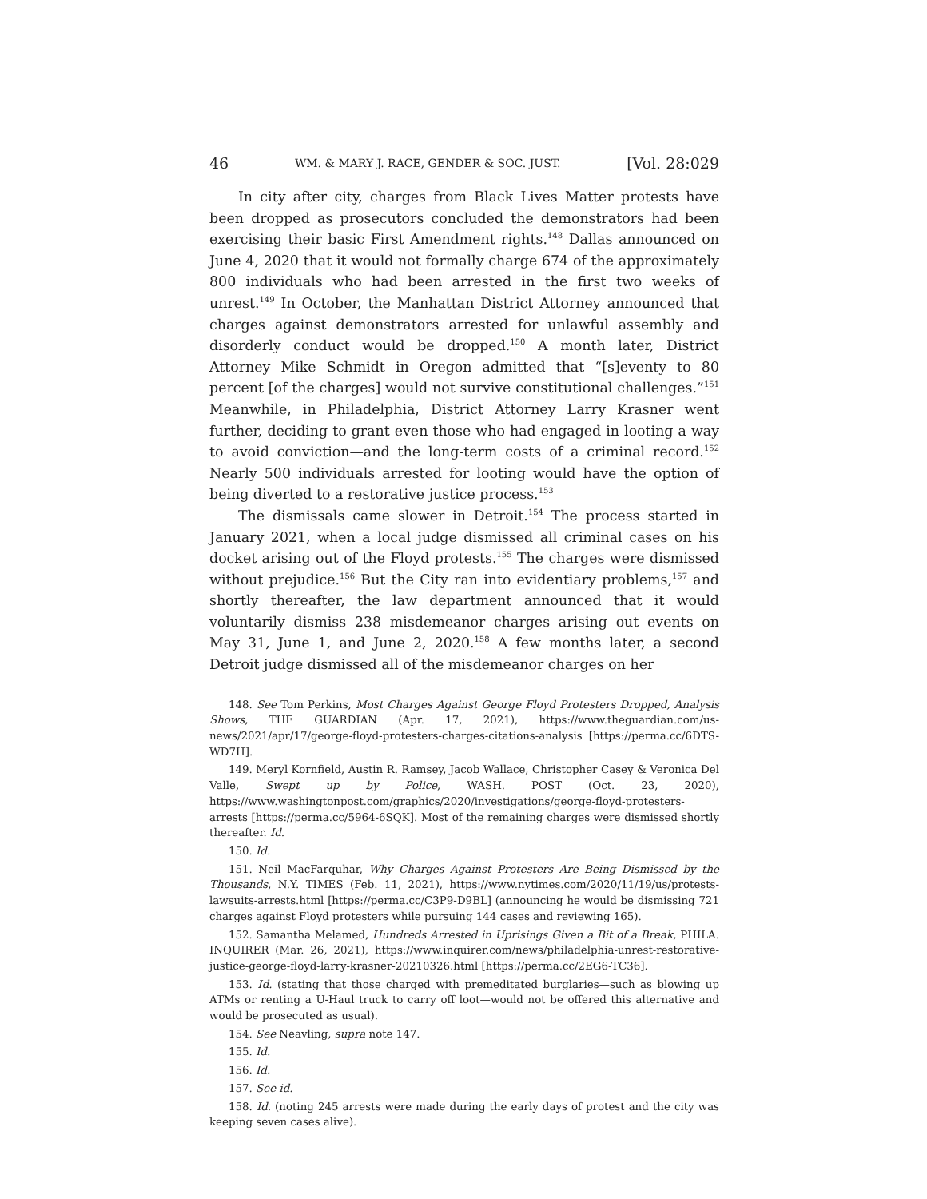46 WM. & MARY J. RACE, GENDER & SOC. JUST. [Vol. 28:029
In city after city, charges from Black Lives Matter protests have been dropped as prosecutors concluded the demonstrators had been exercising their basic First Amendment rights.<sup>148</sup> Dallas announced on June 4, 2020 that it would not formally charge 674 of the approximately 800 individuals who had been arrested in the first two weeks of unrest.<sup>149</sup> In October, the Manhattan District Attorney announced that charges against demonstrators arrested for unlawful assembly and disorderly conduct would be dropped.<sup>150</sup> A month later, District Attorney Mike Schmidt in Oregon admitted that “[s]eventy to 80 percent [of the charges] would not survive constitutional challenges.”<sup>151</sup> Meanwhile, in Philadelphia, District Attorney Larry Krasner went further, deciding to grant even those who had engaged in looting a way to avoid conviction—and the long-term costs of a criminal record.<sup>152</sup> Nearly 500 individuals arrested for looting would have the option of being diverted to a restorative justice process.<sup>153</sup>
The dismissals came slower in Detroit.<sup>154</sup> The process started in January 2021, when a local judge dismissed all criminal cases on his docket arising out of the Floyd protests.<sup>155</sup> The charges were dismissed without prejudice.<sup>156</sup> But the City ran into evidentiary problems,<sup>157</sup> and shortly thereafter, the law department announced that it would voluntarily dismiss 238 misdemeanor charges arising out events on May 31, June 1, and June 2, 2020.<sup>158</sup> A few months later, a second Detroit judge dismissed all of the misdemeanor charges on her
148. See Tom Perkins, Most Charges Against George Floyd Protesters Dropped, Analysis Shows, THE GUARDIAN (Apr. 17, 2021), https://www.theguardian.com/us-news/2021/apr/17/george-floyd-protesters-charges-citations-analysis [https://perma.cc/6DTS-WD7H].
149. Meryl Kornfield, Austin R. Ramsey, Jacob Wallace, Christopher Casey & Veronica Del Valle, Swept up by Police, WASH. POST (Oct. 23, 2020), https://www.washingtonpost.com/graphics/2020/investigations/george-floyd-protesters-arrests [https://perma.cc/5964-6SQK]. Most of the remaining charges were dismissed shortly thereafter. Id.
150. Id.
151. Neil MacFarquhar, Why Charges Against Protesters Are Being Dismissed by the Thousands, N.Y. TIMES (Feb. 11, 2021), https://www.nytimes.com/2020/11/19/us/protests-lawsuits-arrests.html [https://perma.cc/C3P9-D9BL] (announcing he would be dismissing 721 charges against Floyd protesters while pursuing 144 cases and reviewing 165).
152. Samantha Melamed, Hundreds Arrested in Uprisings Given a Bit of a Break, PHILA. INQUIRER (Mar. 26, 2021), https://www.inquirer.com/news/philadelphia-unrest-restorative-justice-george-floyd-larry-krasner-20210326.html [https://perma.cc/2EG6-TC36].
153. Id. (stating that those charged with premeditated burglaries—such as blowing up ATMs or renting a U-Haul truck to carry off loot—would not be offered this alternative and would be prosecuted as usual).
154. See Neavling, supra note 147.
155. Id.
156. Id.
157. See id.
158. Id. (noting 245 arrests were made during the early days of protest and the city was keeping seven cases alive).